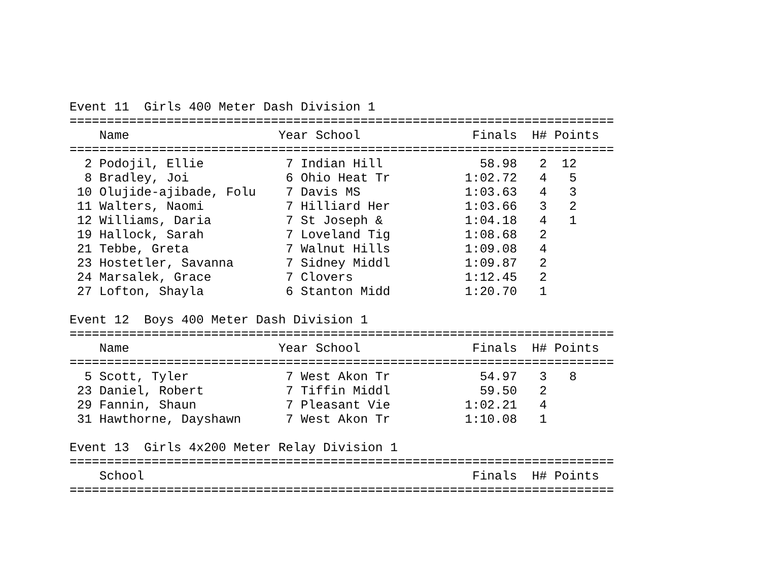Event 11  Girls 400 Meter Dash Division 1
=========================================================================
    Name                    Year School               Finals  H# Points
=========================================================================
  2 Podojil, Ellie           7 Indian Hill             58.98   2  12
  8 Bradley, Joi             6 Ohio Heat Tr          1:02.72   4   5
 10 Olujide-ajibade, Folu    7 Davis MS              1:03.63   4   3
 11 Walters, Naomi           7 Hilliard Her          1:03.66   3   2
 12 Williams, Daria          7 St Joseph &           1:04.18   4   1
 19 Hallock, Sarah           7 Loveland Tig          1:08.68   2
 21 Tebbe, Greta             7 Walnut Hills          1:09.08   4
 23 Hostetler, Savanna       7 Sidney Middl          1:09.87   2
 24 Marsalek, Grace          7 Clovers               1:12.45   2
 27 Lofton, Shayla           6 Stanton Midd          1:20.70   1

Event 12  Boys 400 Meter Dash Division 1
=========================================================================
    Name                    Year School               Finals  H# Points
=========================================================================
  5 Scott, Tyler             7 West Akon Tr            54.97   3   8
 23 Daniel, Robert           7 Tiffin Middl            59.50   2
 29 Fannin, Shaun            7 Pleasant Vie          1:02.21   4
 31 Hawthorne, Dayshawn      7 West Akon Tr          1:10.08   1

Event 13  Girls 4x200 Meter Relay Division 1
=========================================================================
    School                                            Finals  H# Points
=========================================================================